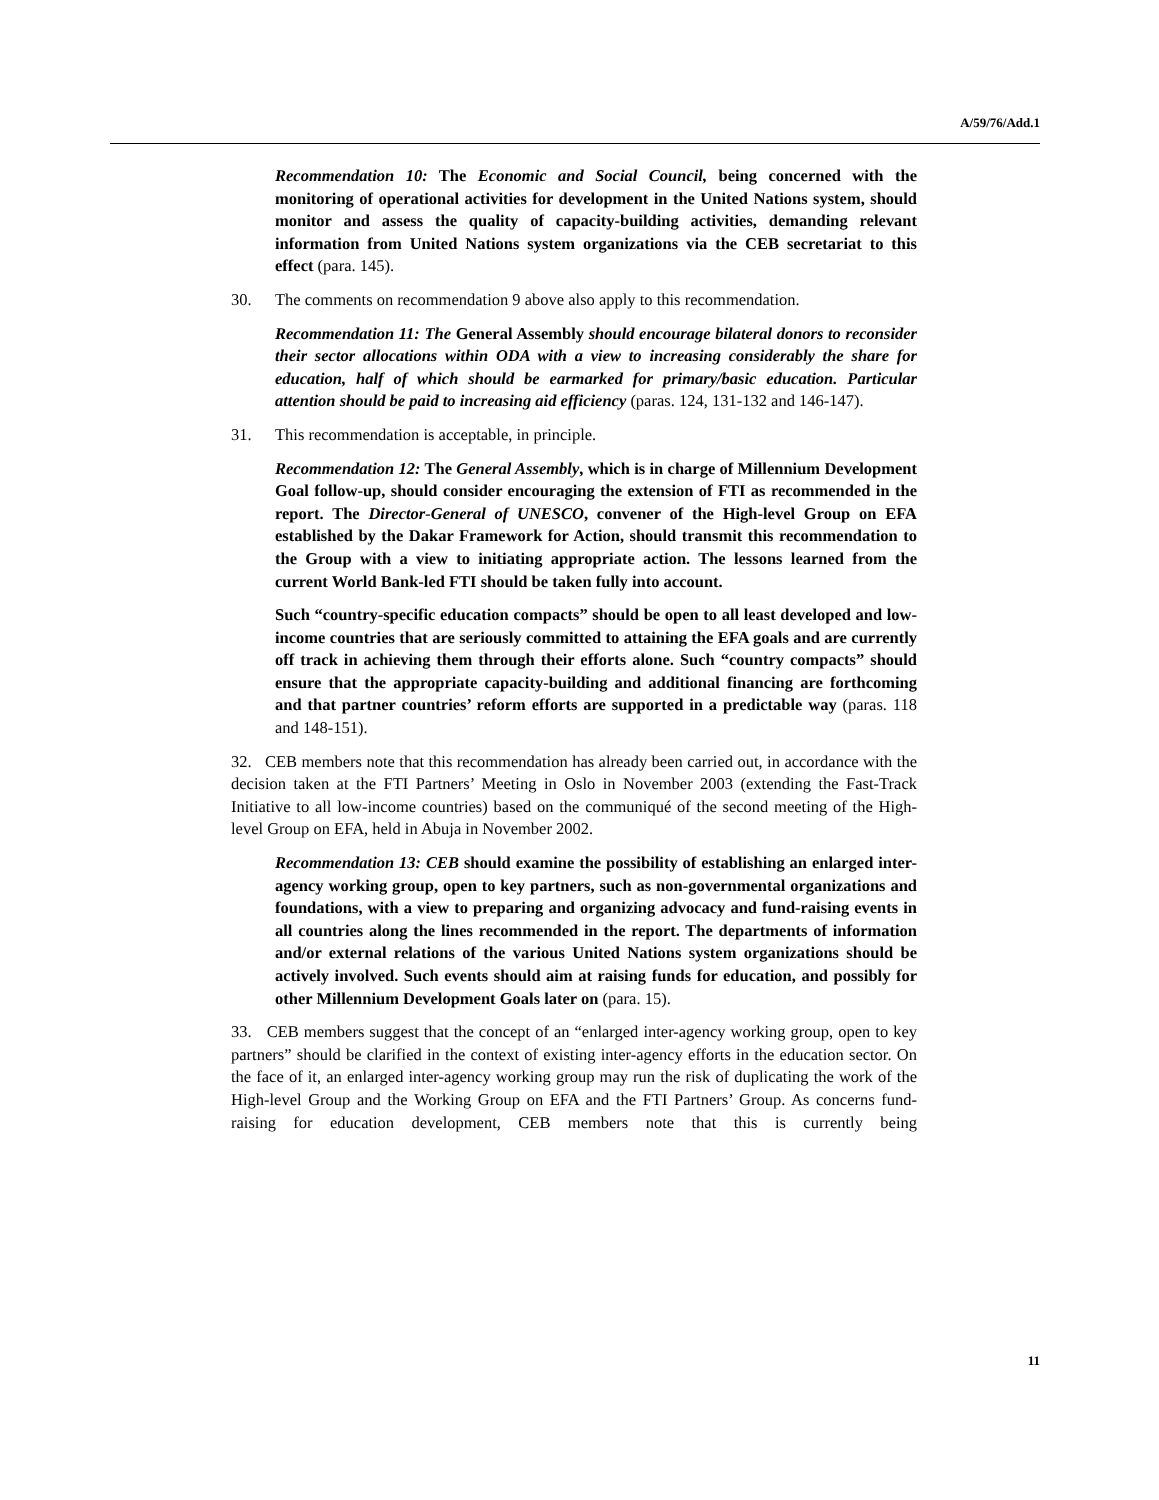A/59/76/Add.1
Recommendation 10: The Economic and Social Council, being concerned with the monitoring of operational activities for development in the United Nations system, should monitor and assess the quality of capacity-building activities, demanding relevant information from United Nations system organizations via the CEB secretariat to this effect (para. 145).
30. The comments on recommendation 9 above also apply to this recommendation.
Recommendation 11: The General Assembly should encourage bilateral donors to reconsider their sector allocations within ODA with a view to increasing considerably the share for education, half of which should be earmarked for primary/basic education. Particular attention should be paid to increasing aid efficiency (paras. 124, 131-132 and 146-147).
31. This recommendation is acceptable, in principle.
Recommendation 12: The General Assembly, which is in charge of Millennium Development Goal follow-up, should consider encouraging the extension of FTI as recommended in the report. The Director-General of UNESCO, convener of the High-level Group on EFA established by the Dakar Framework for Action, should transmit this recommendation to the Group with a view to initiating appropriate action. The lessons learned from the current World Bank-led FTI should be taken fully into account.
Such “country-specific education compacts” should be open to all least developed and low-income countries that are seriously committed to attaining the EFA goals and are currently off track in achieving them through their efforts alone. Such “country compacts” should ensure that the appropriate capacity-building and additional financing are forthcoming and that partner countries’ reform efforts are supported in a predictable way (paras. 118 and 148-151).
32. CEB members note that this recommendation has already been carried out, in accordance with the decision taken at the FTI Partners’ Meeting in Oslo in November 2003 (extending the Fast-Track Initiative to all low-income countries) based on the communiqué of the second meeting of the High-level Group on EFA, held in Abuja in November 2002.
Recommendation 13: CEB should examine the possibility of establishing an enlarged inter-agency working group, open to key partners, such as non-governmental organizations and foundations, with a view to preparing and organizing advocacy and fund-raising events in all countries along the lines recommended in the report. The departments of information and/or external relations of the various United Nations system organizations should be actively involved. Such events should aim at raising funds for education, and possibly for other Millennium Development Goals later on (para. 15).
33. CEB members suggest that the concept of an “enlarged inter-agency working group, open to key partners” should be clarified in the context of existing inter-agency efforts in the education sector. On the face of it, an enlarged inter-agency working group may run the risk of duplicating the work of the High-level Group and the Working Group on EFA and the FTI Partners’ Group. As concerns fund-raising for education development, CEB members note that this is currently being
11